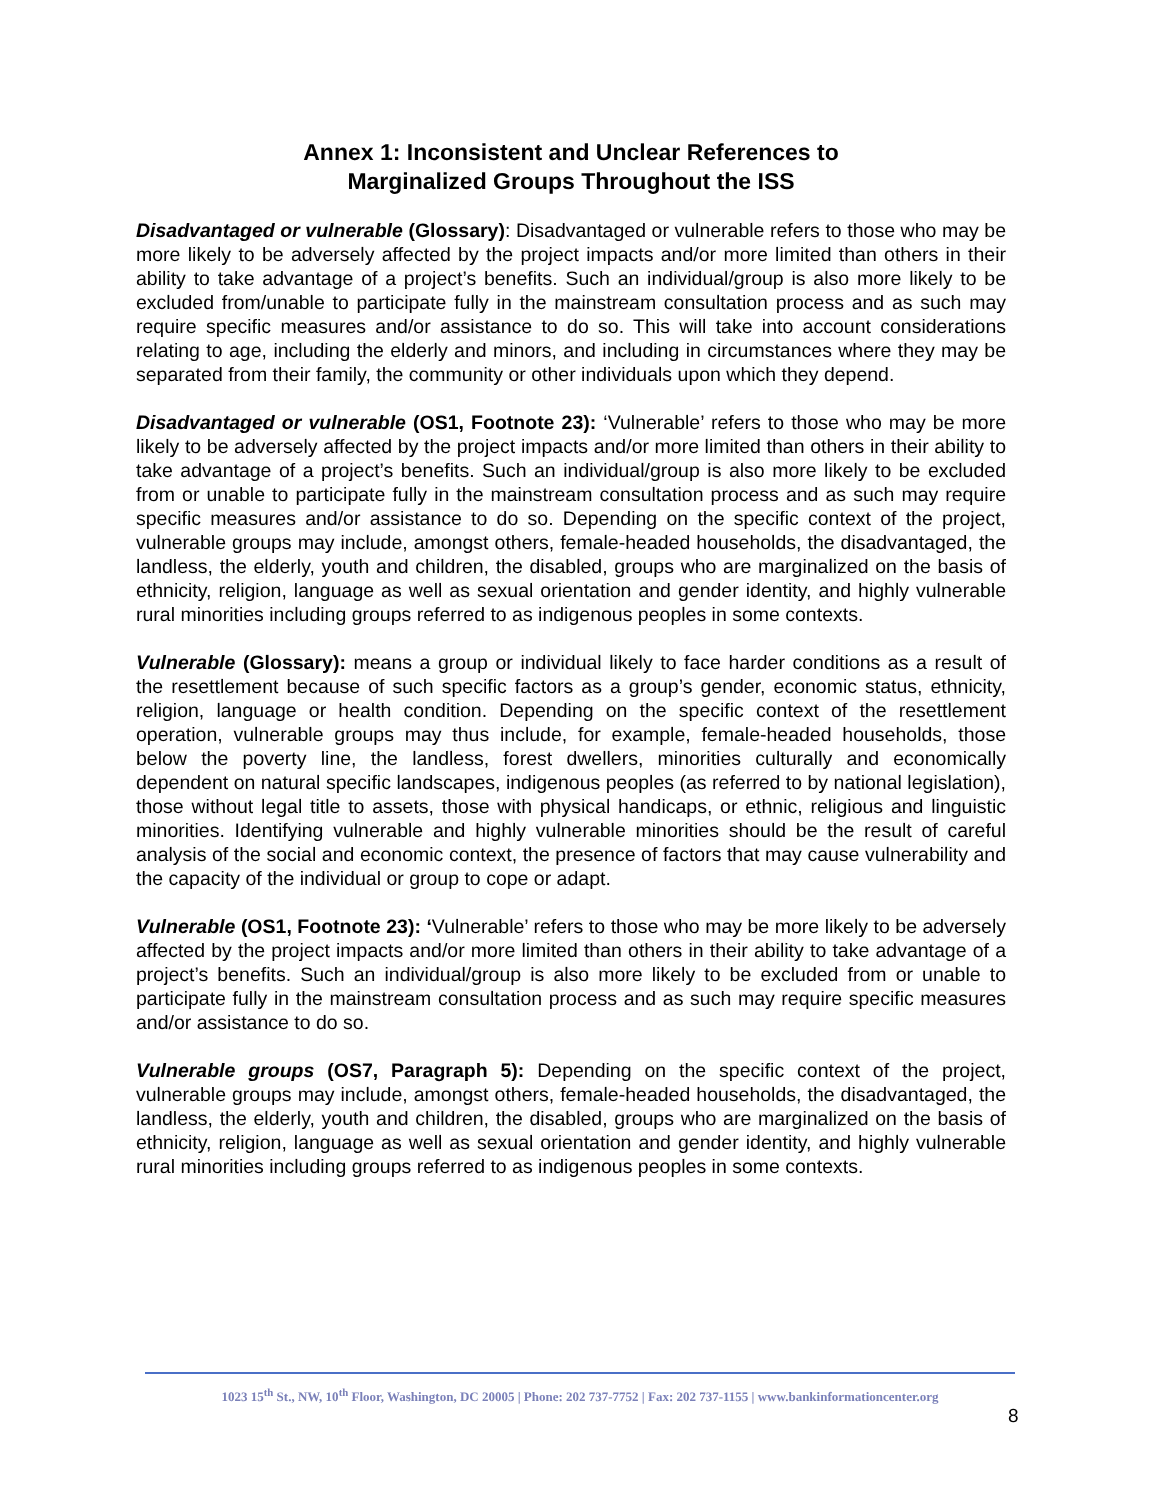Annex 1: Inconsistent and Unclear References to
Marginalized Groups Throughout the ISS
Disadvantaged or vulnerable (Glossary): Disadvantaged or vulnerable refers to those who may be more likely to be adversely affected by the project impacts and/or more limited than others in their ability to take advantage of a project’s benefits. Such an individual/group is also more likely to be excluded from/unable to participate fully in the mainstream consultation process and as such may require specific measures and/or assistance to do so. This will take into account considerations relating to age, including the elderly and minors, and including in circumstances where they may be separated from their family, the community or other individuals upon which they depend.
Disadvantaged or vulnerable (OS1, Footnote 23): ‘Vulnerable’ refers to those who may be more likely to be adversely affected by the project impacts and/or more limited than others in their ability to take advantage of a project’s benefits. Such an individual/group is also more likely to be excluded from or unable to participate fully in the mainstream consultation process and as such may require specific measures and/or assistance to do so. Depending on the specific context of the project, vulnerable groups may include, amongst others, female-headed households, the disadvantaged, the landless, the elderly, youth and children, the disabled, groups who are marginalized on the basis of ethnicity, religion, language as well as sexual orientation and gender identity, and highly vulnerable rural minorities including groups referred to as indigenous peoples in some contexts.
Vulnerable (Glossary): means a group or individual likely to face harder conditions as a result of the resettlement because of such specific factors as a group’s gender, economic status, ethnicity, religion, language or health condition. Depending on the specific context of the resettlement operation, vulnerable groups may thus include, for example, female-headed households, those below the poverty line, the landless, forest dwellers, minorities culturally and economically dependent on natural specific landscapes, indigenous peoples (as referred to by national legislation), those without legal title to assets, those with physical handicaps, or ethnic, religious and linguistic minorities. Identifying vulnerable and highly vulnerable minorities should be the result of careful analysis of the social and economic context, the presence of factors that may cause vulnerability and the capacity of the individual or group to cope or adapt.
Vulnerable (OS1, Footnote 23): ‘Vulnerable’ refers to those who may be more likely to be adversely affected by the project impacts and/or more limited than others in their ability to take advantage of a project’s benefits. Such an individual/group is also more likely to be excluded from or unable to participate fully in the mainstream consultation process and as such may require specific measures and/or assistance to do so.
Vulnerable groups (OS7, Paragraph 5): Depending on the specific context of the project, vulnerable groups may include, amongst others, female-headed households, the disadvantaged, the landless, the elderly, youth and children, the disabled, groups who are marginalized on the basis of ethnicity, religion, language as well as sexual orientation and gender identity, and highly vulnerable rural minorities including groups referred to as indigenous peoples in some contexts.
1023 15<sup>th</sup> St., NW, 10<sup>th</sup> Floor, Washington, DC 20005 | Phone: 202 737-7752 | Fax: 202 737-1155 | www.bankinformationcenter.org
8